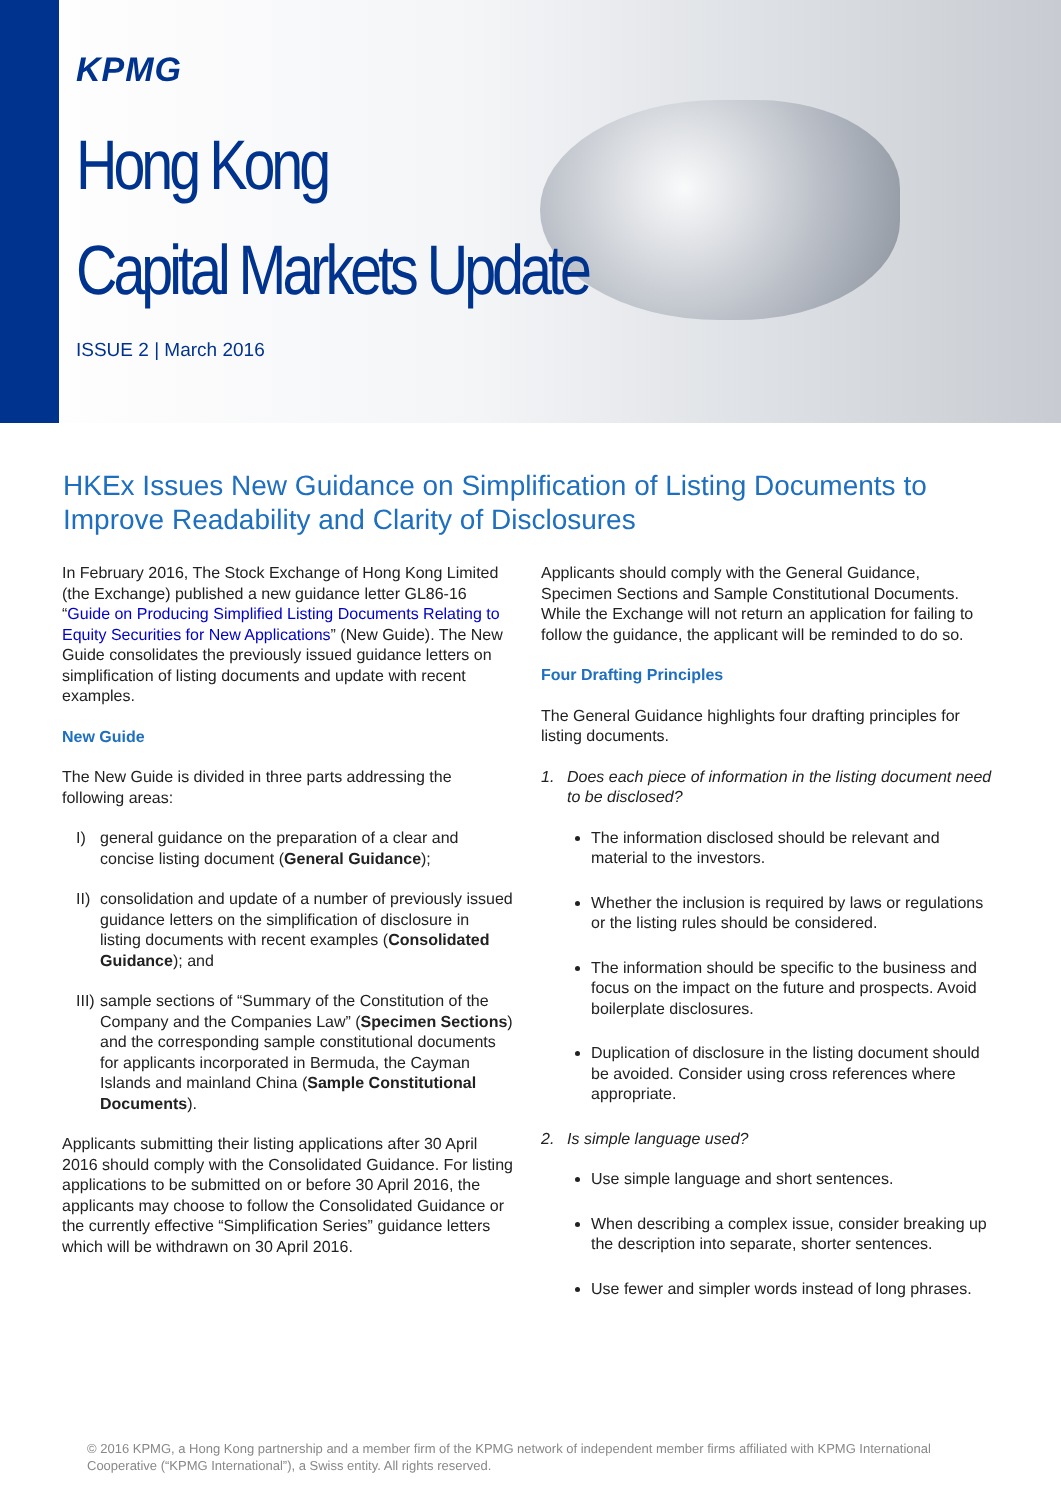KPMG
Hong Kong
Capital Markets Update
ISSUE 2 | March 2016
HKEx Issues New Guidance on Simplification of Listing Documents to Improve Readability and Clarity of Disclosures
In February 2016, The Stock Exchange of Hong Kong Limited (the Exchange) published a new guidance letter GL86-16 “Guide on Producing Simplified Listing Documents Relating to Equity Securities for New Applications” (New Guide). The New Guide consolidates the previously issued guidance letters on simplification of listing documents and update with recent examples.
New Guide
The New Guide is divided in three parts addressing the following areas:
I) general guidance on the preparation of a clear and concise listing document (General Guidance);
II)
consolidation and update of a number of previously issued guidance letters on the simplification of disclosure in listing documents with recent examples (Consolidated Guidance); and
III)
sample sections of “Summary of the Constitution of the Company and the Companies Law” (Specimen Sections) and the corresponding sample constitutional documents for applicants incorporated in Bermuda, the Cayman Islands and mainland China (Sample Constitutional Documents).
Applicants submitting their listing applications after 30 April 2016 should comply with the Consolidated Guidance. For listing applications to be submitted on or before 30 April 2016, the applicants may choose to follow the Consolidated Guidance or the currently effective “Simplification Series” guidance letters which will be withdrawn on 30 April 2016.
Applicants should comply with the General Guidance, Specimen Sections and Sample Constitutional Documents. While the Exchange will not return an application for failing to follow the guidance, the applicant will be reminded to do so.
Four Drafting Principles
The General Guidance highlights four drafting principles for listing documents.
1. Does each piece of information in the listing document need to be disclosed?
The information disclosed should be relevant and material to the investors.
Whether the inclusion is required by laws or regulations or the listing rules should be considered.
The information should be specific to the business and focus on the impact on the future and prospects. Avoid boilerplate disclosures.
Duplication of disclosure in the listing document should be avoided. Consider using cross references where appropriate.
2. Is simple language used?
Use simple language and short sentences.
When describing a complex issue, consider breaking up the description into separate, shorter sentences.
Use fewer and simpler words instead of long phrases.
© 2016 KPMG, a Hong Kong partnership and a member firm of the KPMG network of independent member firms affiliated with KPMG International Cooperative (“KPMG International”), a Swiss entity. All rights reserved.